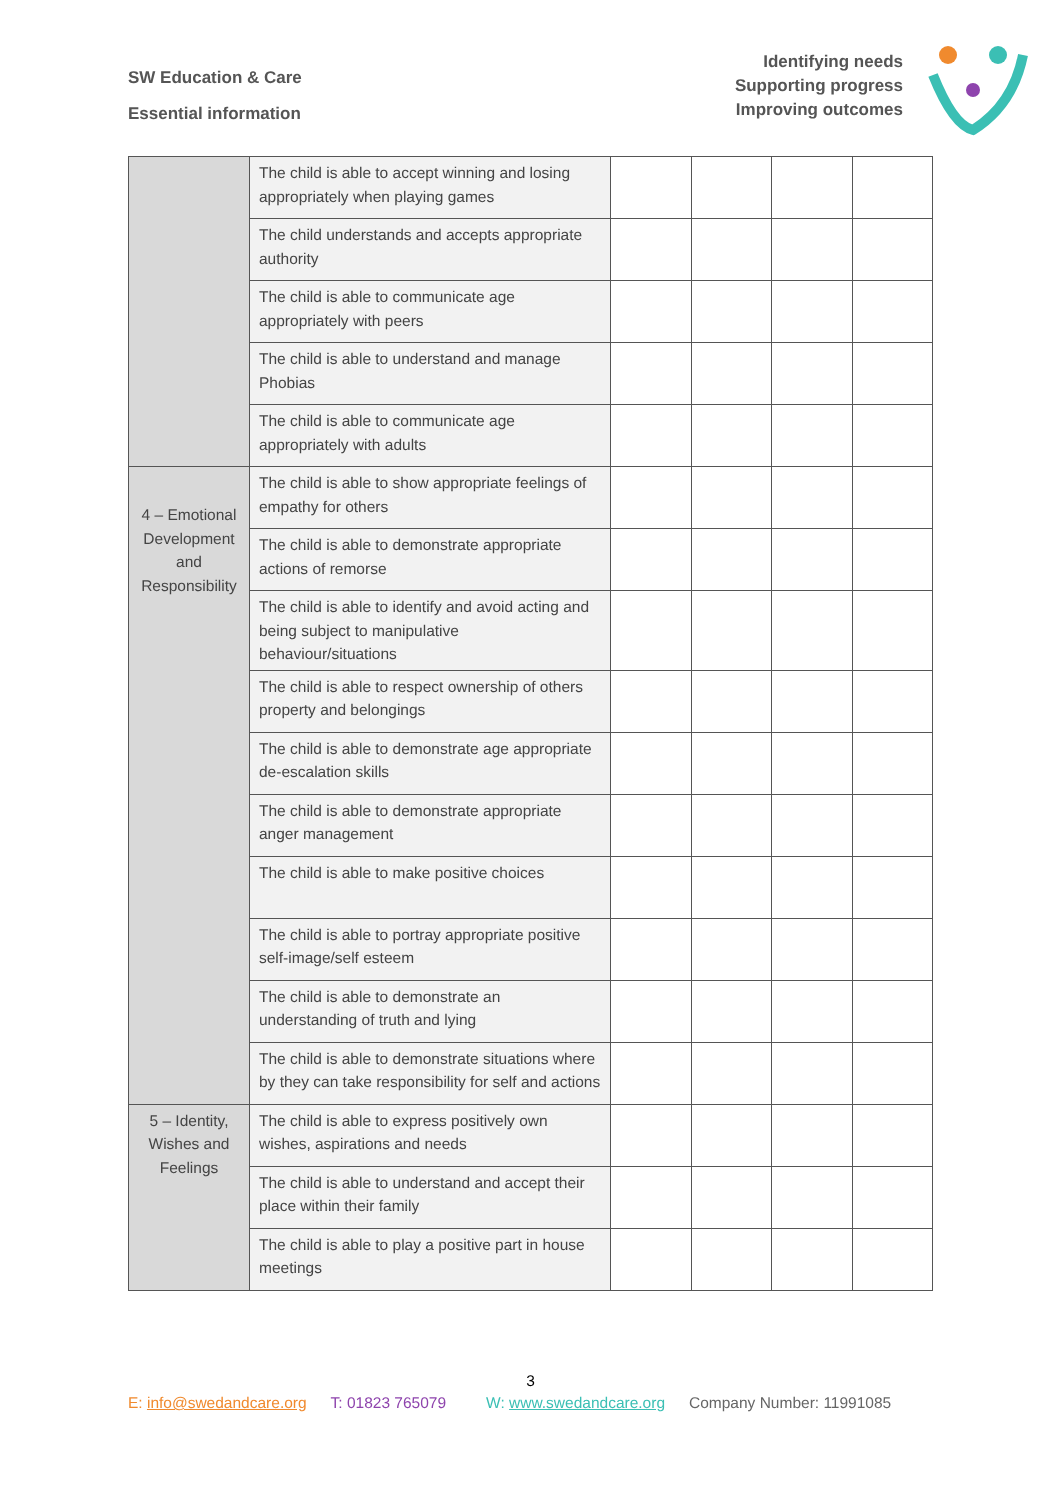SW Education & Care
Essential information
Identifying needs
Supporting progress
Improving outcomes
| | The child is able to accept winning and losing appropriately when playing games | | | | |
| | The child understands and accepts appropriate authority | | | | |
| | The child is able to communicate age appropriately with peers | | | | |
| | The child is able to understand and manage Phobias | | | | |
| | The child is able to communicate age appropriately with adults | | | | |
| 4 – Emotional Development and Responsibility | The child is able to show appropriate feelings of empathy for others | | | | |
| | The child is able to demonstrate appropriate actions of remorse | | | | |
| | The child is able to identify and avoid acting and being subject to manipulative behaviour/situations | | | | |
| | The child is able to respect ownership of others property and belongings | | | | |
| | The child is able to demonstrate age appropriate de-escalation skills | | | | |
| | The child is able to demonstrate appropriate anger management | | | | |
| | The child is able to make positive choices | | | | |
| | The child is able to portray appropriate positive self-image/self esteem | | | | |
| | The child is able to demonstrate an understanding of truth and lying | | | | |
| | The child is able to demonstrate situations where by they can take responsibility for self and actions | | | | |
| 5 – Identity, Wishes and Feelings | The child is able to express positively own wishes, aspirations and needs | | | | |
| | The child is able to understand and accept their place within their family | | | | |
| | The child is able to play a positive part in house meetings | | | | |
3
E: info@swedandcare.org T: 01823 765079 W: www.swedandcare.org Company Number: 11991085